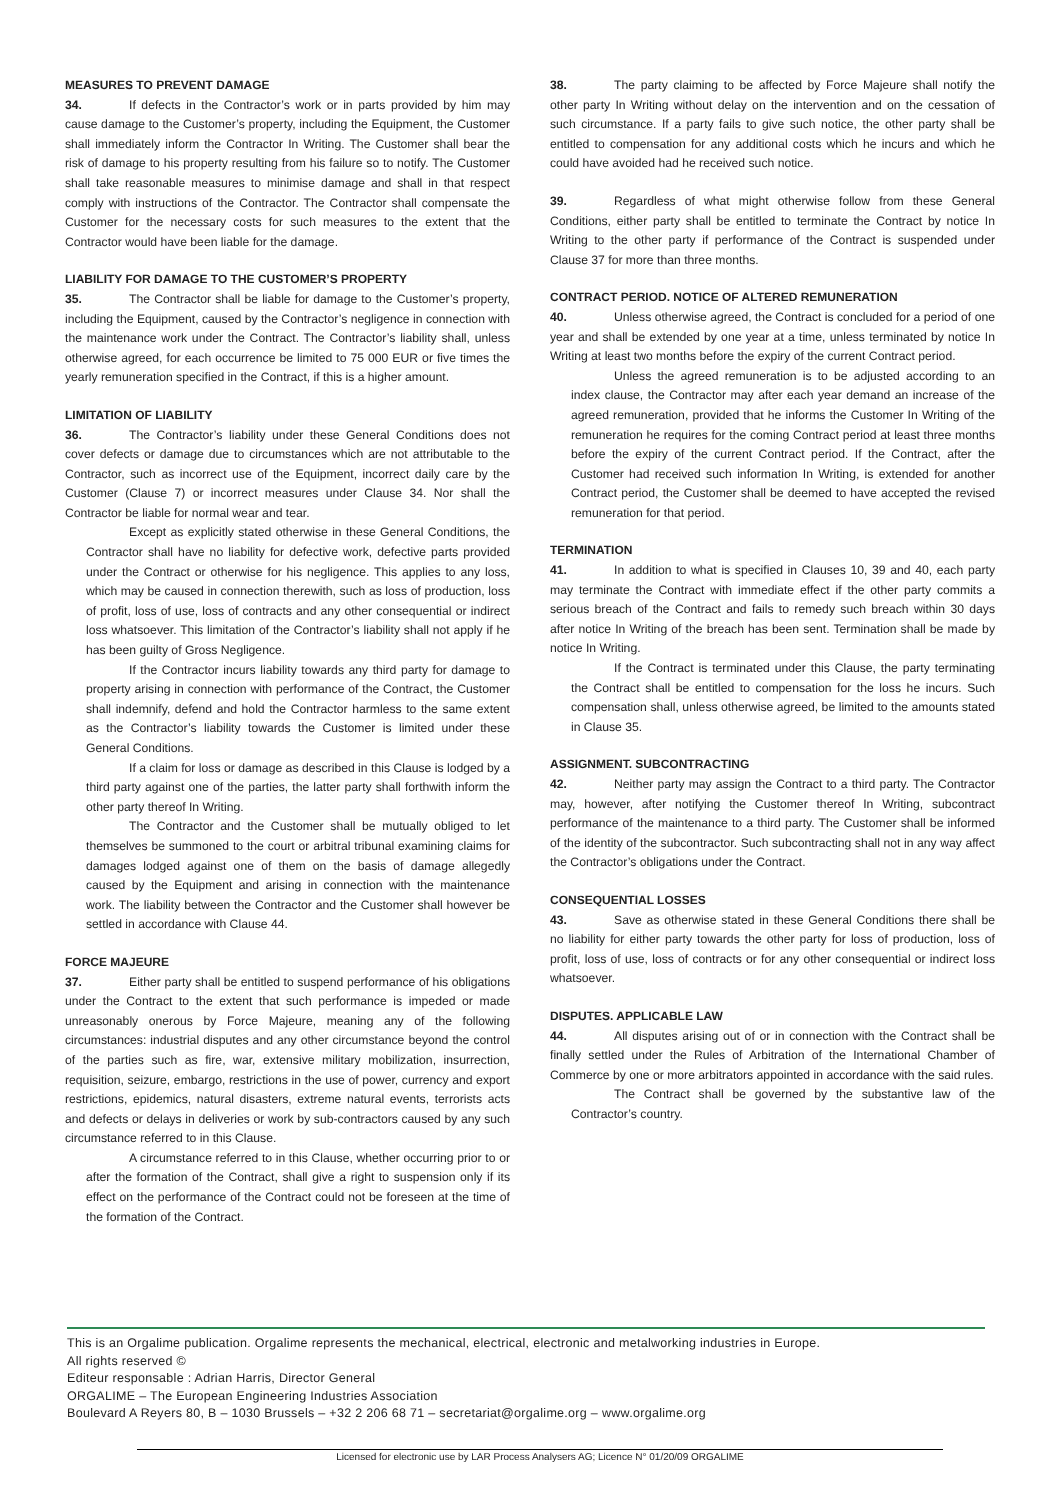MEASURES TO PREVENT DAMAGE
34. If defects in the Contractor’s work or in parts provided by him may cause damage to the Customer’s property, including the Equipment, the Customer shall immediately inform the Contractor In Writing. The Customer shall bear the risk of damage to his property resulting from his failure so to notify. The Customer shall take reasonable measures to minimise damage and shall in that respect comply with instructions of the Contractor. The Contractor shall compensate the Customer for the necessary costs for such measures to the extent that the Contractor would have been liable for the damage.
LIABILITY FOR DAMAGE TO THE CUSTOMER’S PROPERTY
35. The Contractor shall be liable for damage to the Customer’s property, including the Equipment, caused by the Contractor’s negligence in connection with the maintenance work under the Contract. The Contractor’s liability shall, unless otherwise agreed, for each occurrence be limited to 75 000 EUR or five times the yearly remuneration specified in the Contract, if this is a higher amount.
LIMITATION OF LIABILITY
36. The Contractor’s liability under these General Conditions does not cover defects or damage due to circumstances which are not attributable to the Contractor, such as incorrect use of the Equipment, incorrect daily care by the Customer (Clause 7) or incorrect measures under Clause 34. Nor shall the Contractor be liable for normal wear and tear.
Except as explicitly stated otherwise in these General Conditions, the Contractor shall have no liability for defective work, defective parts provided under the Contract or otherwise for his negligence. This applies to any loss, which may be caused in connection therewith, such as loss of production, loss of profit, loss of use, loss of contracts and any other consequential or indirect loss whatsoever. This limitation of the Contractor’s liability shall not apply if he has been guilty of Gross Negligence.
If the Contractor incurs liability towards any third party for damage to property arising in connection with performance of the Contract, the Customer shall indemnify, defend and hold the Contractor harmless to the same extent as the Contractor’s liability towards the Customer is limited under these General Conditions.
If a claim for loss or damage as described in this Clause is lodged by a third party against one of the parties, the latter party shall forthwith inform the other party thereof In Writing.
The Contractor and the Customer shall be mutually obliged to let themselves be summoned to the court or arbitral tribunal examining claims for damages lodged against one of them on the basis of damage allegedly caused by the Equipment and arising in connection with the maintenance work. The liability between the Contractor and the Customer shall however be settled in accordance with Clause 44.
FORCE MAJEURE
37. Either party shall be entitled to suspend performance of his obligations under the Contract to the extent that such performance is impeded or made unreasonably onerous by Force Majeure, meaning any of the following circumstances: industrial disputes and any other circumstance beyond the control of the parties such as fire, war, extensive military mobilization, insurrection, requisition, seizure, embargo, restrictions in the use of power, currency and export restrictions, epidemics, natural disasters, extreme natural events, terrorists acts and defects or delays in deliveries or work by sub-contractors caused by any such circumstance referred to in this Clause.
A circumstance referred to in this Clause, whether occurring prior to or after the formation of the Contract, shall give a right to suspension only if its effect on the performance of the Contract could not be foreseen at the time of the formation of the Contract.
38. The party claiming to be affected by Force Majeure shall notify the other party In Writing without delay on the intervention and on the cessation of such circumstance. If a party fails to give such notice, the other party shall be entitled to compensation for any additional costs which he incurs and which he could have avoided had he received such notice.
39. Regardless of what might otherwise follow from these General Conditions, either party shall be entitled to terminate the Contract by notice In Writing to the other party if performance of the Contract is suspended under Clause 37 for more than three months.
CONTRACT PERIOD. NOTICE OF ALTERED REMUNERATION
40. Unless otherwise agreed, the Contract is concluded for a period of one year and shall be extended by one year at a time, unless terminated by notice In Writing at least two months before the expiry of the current Contract period.
Unless the agreed remuneration is to be adjusted according to an index clause, the Contractor may after each year demand an increase of the agreed remuneration, provided that he informs the Customer In Writing of the remuneration he requires for the coming Contract period at least three months before the expiry of the current Contract period. If the Contract, after the Customer had received such information In Writing, is extended for another Contract period, the Customer shall be deemed to have accepted the revised remuneration for that period.
TERMINATION
41. In addition to what is specified in Clauses 10, 39 and 40, each party may terminate the Contract with immediate effect if the other party commits a serious breach of the Contract and fails to remedy such breach within 30 days after notice In Writing of the breach has been sent. Termination shall be made by notice In Writing.
If the Contract is terminated under this Clause, the party terminating the Contract shall be entitled to compensation for the loss he incurs. Such compensation shall, unless otherwise agreed, be limited to the amounts stated in Clause 35.
ASSIGNMENT. SUBCONTRACTING
42. Neither party may assign the Contract to a third party. The Contractor may, however, after notifying the Customer thereof In Writing, subcontract performance of the maintenance to a third party. The Customer shall be informed of the identity of the subcontractor. Such subcontracting shall not in any way affect the Contractor’s obligations under the Contract.
CONSEQUENTIAL LOSSES
43. Save as otherwise stated in these General Conditions there shall be no liability for either party towards the other party for loss of production, loss of profit, loss of use, loss of contracts or for any other consequential or indirect loss whatsoever.
DISPUTES. APPLICABLE LAW
44. All disputes arising out of or in connection with the Contract shall be finally settled under the Rules of Arbitration of the International Chamber of Commerce by one or more arbitrators appointed in accordance with the said rules.
The Contract shall be governed by the substantive law of the Contractor’s country.
This is an Orgalime publication. Orgalime represents the mechanical, electrical, electronic and metalworking industries in Europe.
All rights reserved ©
Editeur responsable : Adrian Harris, Director General
ORGALIME – The European Engineering Industries Association
Boulevard A Reyers 80, B – 1030 Brussels – +32 2 206 68 71 – secretariat@orgalime.org – www.orgalime.org
Licensed for electronic use by LAR Process Analysers AG; Licence N° 01/20/09 ORGALIME